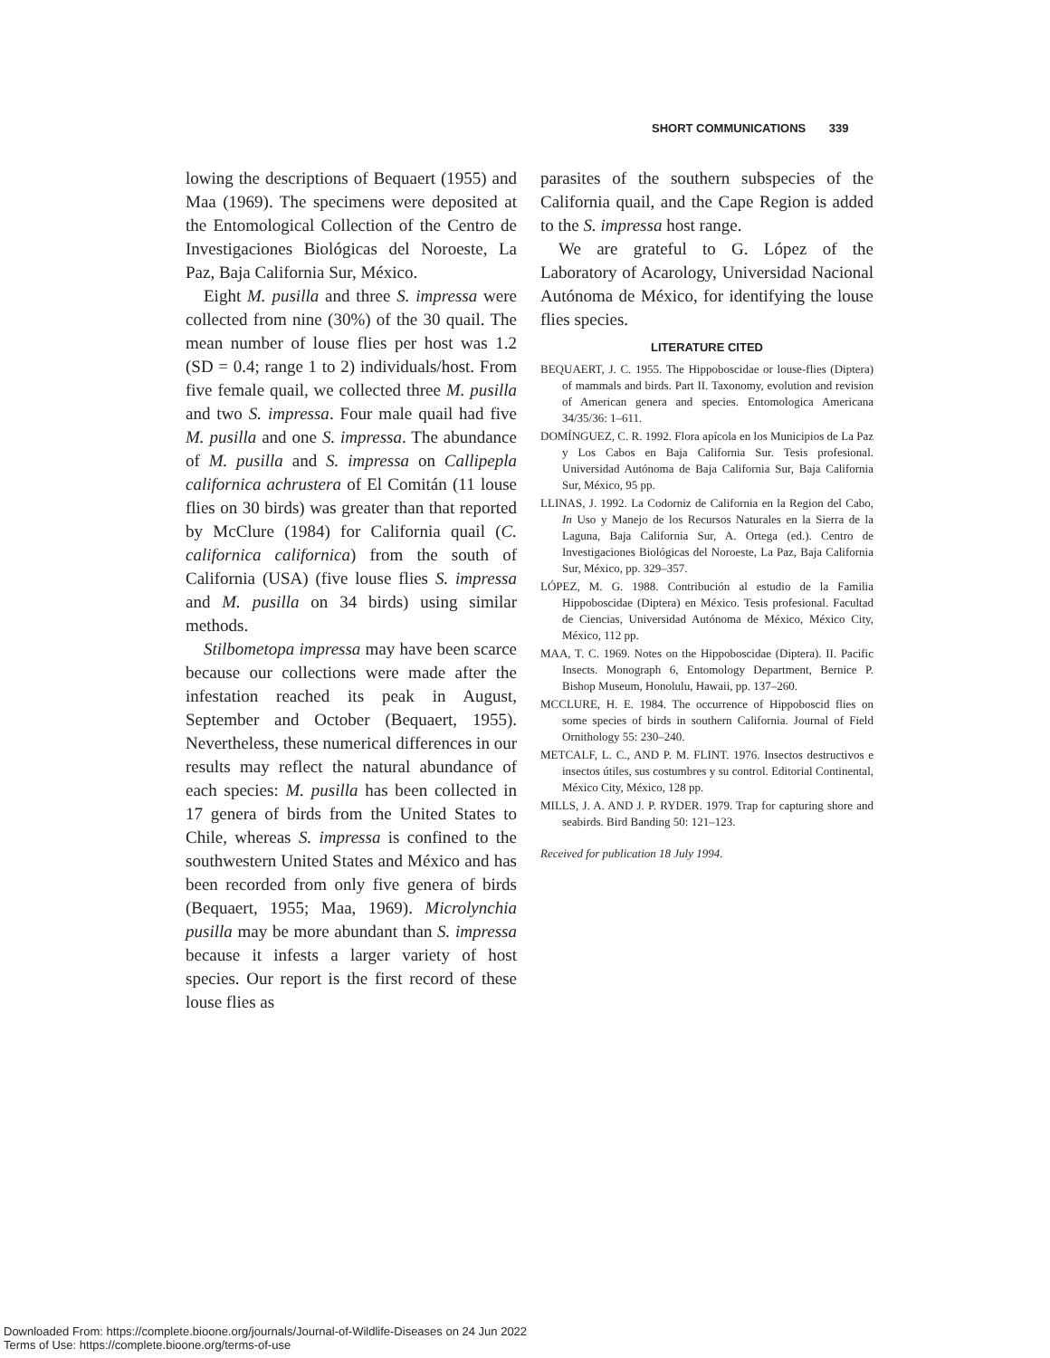SHORT COMMUNICATIONS 339
lowing the descriptions of Bequaert (1955) and Maa (1969). The specimens were deposited at the Entomological Collection of the Centro de Investigaciones Biológicas del Noroeste, La Paz, Baja California Sur, México.
Eight M. pusilla and three S. impressa were collected from nine (30%) of the 30 quail. The mean number of louse flies per host was 1.2 (SD = 0.4; range 1 to 2) individuals/host. From five female quail, we collected three M. pusilla and two S. impressa. Four male quail had five M. pusilla and one S. impressa. The abundance of M. pusilla and S. impressa on Callipepla californica achrustera of El Comitán (11 louse flies on 30 birds) was greater than that reported by McClure (1984) for California quail (C. californica californica) from the south of California (USA) (five louse flies S. impressa and M. pusilla on 34 birds) using similar methods.
Stilbometopa impressa may have been scarce because our collections were made after the infestation reached its peak in August, September and October (Bequaert, 1955). Nevertheless, these numerical differences in our results may reflect the natural abundance of each species: M. pusilla has been collected in 17 genera of birds from the United States to Chile, whereas S. impressa is confined to the southwestern United States and México and has been recorded from only five genera of birds (Bequaert, 1955; Maa, 1969). Microlynchia pusilla may be more abundant than S. impressa because it infests a larger variety of host species. Our report is the first record of these louse flies as
parasites of the southern subspecies of the California quail, and the Cape Region is added to the S. impressa host range.
We are grateful to G. López of the Laboratory of Acarology, Universidad Nacional Autónoma de México, for identifying the louse flies species.
LITERATURE CITED
BEQUAERT, J. C. 1955. The Hippoboscidae or louse-flies (Diptera) of mammals and birds. Part II. Taxonomy, evolution and revision of American genera and species. Entomologica Americana 34/35/36: 1–611.
DOMÍNGUEZ, C. R. 1992. Flora apícola en los Municipios de La Paz y Los Cabos en Baja California Sur. Tesis profesional. Universidad Autónoma de Baja California Sur, Baja California Sur, México, 95 pp.
LLINAS, J. 1992. La Codorniz de California en la Region del Cabo, In Uso y Manejo de los Recursos Naturales en la Sierra de la Laguna, Baja California Sur, A. Ortega (ed.). Centro de Investigaciones Biológicas del Noroeste, La Paz, Baja California Sur, México, pp. 329–357.
LÓPEZ, M. G. 1988. Contribución al estudio de la Familia Hippoboscidae (Diptera) en México. Tesis profesional. Facultad de Ciencias, Universidad Autónoma de México, México City, México, 112 pp.
MAA, T. C. 1969. Notes on the Hippoboscidae (Diptera). II. Pacific Insects. Monograph 6, Entomology Department, Bernice P. Bishop Museum, Honolulu, Hawaii, pp. 137–260.
MCCLURE, H. E. 1984. The occurrence of Hippoboscid flies on some species of birds in southern California. Journal of Field Ornithology 55: 230–240.
METCALF, L. C., AND P. M. FLINT. 1976. Insectos destructivos e insectos útiles, sus costumbres y su control. Editorial Continental, México City, México, 128 pp.
MILLS, J. A. AND J. P. RYDER. 1979. Trap for capturing shore and seabirds. Bird Banding 50: 121–123.
Received for publication 18 July 1994.
Downloaded From: https://complete.bioone.org/journals/Journal-of-Wildlife-Diseases on 24 Jun 2022
Terms of Use: https://complete.bioone.org/terms-of-use